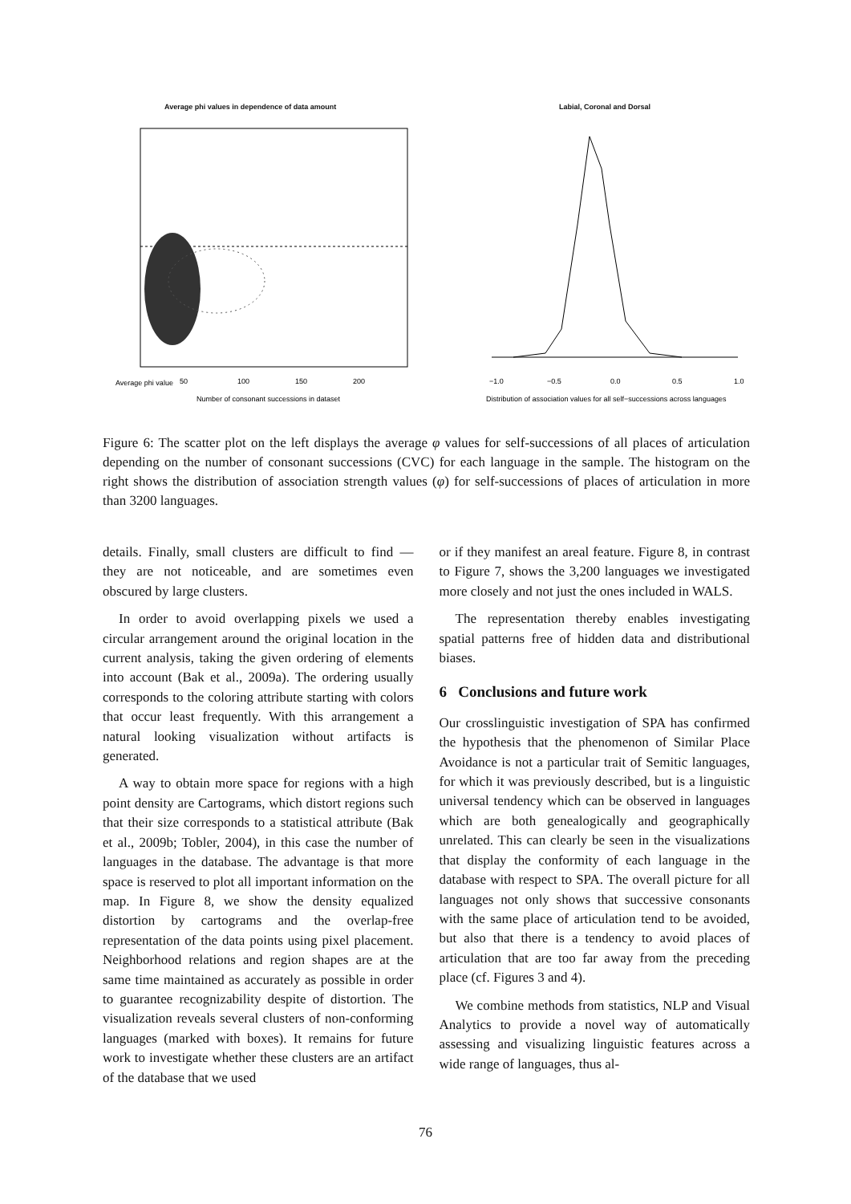Average phi values in dependence of data amount
Labial, Coronal and Dorsal
Average phi value
50
100
150
200
Number of consonant successions in dataset
−1.0
−0.5
0.0
0.5
1.0
Distribution of association values for all self−successions across languages
Figure 6: The scatter plot on the left displays the average φ values for self-successions of all places of articulation depending on the number of consonant successions (CVC) for each language in the sample. The histogram on the right shows the distribution of association strength values (φ) for self-successions of places of articulation in more than 3200 languages.
details. Finally, small clusters are difficult to find — they are not noticeable, and are sometimes even obscured by large clusters.
In order to avoid overlapping pixels we used a circular arrangement around the original location in the current analysis, taking the given ordering of elements into account (Bak et al., 2009a). The ordering usually corresponds to the coloring attribute starting with colors that occur least frequently. With this arrangement a natural looking visualization without artifacts is generated.
A way to obtain more space for regions with a high point density are Cartograms, which distort regions such that their size corresponds to a statistical attribute (Bak et al., 2009b; Tobler, 2004), in this case the number of languages in the database. The advantage is that more space is reserved to plot all important information on the map. In Figure 8, we show the density equalized distortion by cartograms and the overlap-free representation of the data points using pixel placement. Neighborhood relations and region shapes are at the same time maintained as accurately as possible in order to guarantee recognizability despite of distortion. The visualization reveals several clusters of non-conforming languages (marked with boxes). It remains for future work to investigate whether these clusters are an artifact of the database that we used
or if they manifest an areal feature. Figure 8, in contrast to Figure 7, shows the 3,200 languages we investigated more closely and not just the ones included in WALS.
The representation thereby enables investigating spatial patterns free of hidden data and distributional biases.
6 Conclusions and future work
Our crosslinguistic investigation of SPA has confirmed the hypothesis that the phenomenon of Similar Place Avoidance is not a particular trait of Semitic languages, for which it was previously described, but is a linguistic universal tendency which can be observed in languages which are both genealogically and geographically unrelated. This can clearly be seen in the visualizations that display the conformity of each language in the database with respect to SPA. The overall picture for all languages not only shows that successive consonants with the same place of articulation tend to be avoided, but also that there is a tendency to avoid places of articulation that are too far away from the preceding place (cf. Figures 3 and 4).
We combine methods from statistics, NLP and Visual Analytics to provide a novel way of automatically assessing and visualizing linguistic features across a wide range of languages, thus al-
76